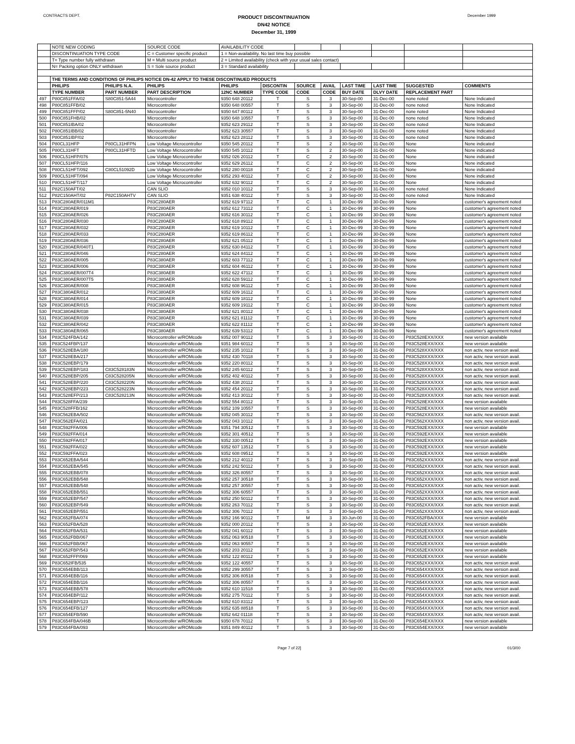CONTRACTS DEPT. PRODUCT DISCONTINUATION
DN42 NOTICE
December 31, 1999 December 1999
| | NOTE NEW CODING | | SOURCE CODE | AVAILABILITY CODE | | | | | | | |
| | DISCONTINUATION TYPE CODE | | C = Customer specific product | 1 = Non-availability. No last time buy possible | | | | | | | |
| | T= Type number fully withdrawn | | M = Multi source product | 2 = Limited availability (check with your usual sales contact) | | | | | | | |
| | N= Packing option ONLY withdrawn | | S = Sole source product | 3 = Standard availability | | | | | | | |
| | THE TERMS AND CONDITIONS OF PHILIPS NOTICE DN-42 APPLY TO THESE DISCONTINUED PRODUCTS | | | | | | | | | | |
| | PHILIPS | PHILIPS N.A. | PHILIPS | PHILIPS | DISCONTIN | SOURCE | AVAIL | LAST TIME | LAST TIME | SUGGESTED | COMMENTS |
| | TYPE NUMBER | PART NUMBER | PART DESCRIPTION | 12NC NUMBER | TYPE CODE | CODE | CODE | BUY DATE | DLVY DATE | REPLACEMENT PART | |
| 497 | P80C851FFA/02 | S80C851-5A44 | Microcontroller | 9350 648 20112 | T | S | 3 | 30-Sep-00 | 31-Dec-00 | none noted | None Indicated |
| 498 | P80C851FFB/02 | | Microcontroller | 9350 648 00557 | T | S | 3 | 30-Sep-00 | 31-Dec-00 | none noted | None Indicated |
| 499 | P80C851FFP/02 | S80C851-5N40 | Microcontroller | 9350 647 80112 | T | S | 3 | 30-Sep-00 | 31-Dec-00 | none noted | None Indicated |
| 500 | P80C851FHB/02 | | Microcontroller | 9350 648 10557 | T | S | 3 | 30-Sep-00 | 31-Dec-00 | none noted | None Indicated |
| 501 | P80C851IBA/02 | | Microcontroller | 9352 623 29112 | T | S | 3 | 30-Sep-00 | 31-Dec-00 | none noted | None Indicated |
| 502 | P80C851IBB/02 | | Microcontroller | 9352 623 30557 | T | S | 3 | 30-Sep-00 | 31-Dec-00 | none noted | None Indicated |
| 503 | P80C851IBP/02 | | Microcontroller | 9352 623 28112 | T | S | 3 | 30-Sep-00 | 31-Dec-00 | none noted | None Indicated |
| 504 | P80CL31HFP | P80CL31HFPN | Low Voltage Microcontroller | 9350 545 20112 | T | S | 2 | 30-Sep-00 | 31-Dec-00 | None | None indicated |
| 505 | P80CL31HFT | P80CL31HFTD | Low Voltage Microcontroller | 9350 545 10112 | T | S | 2 | 30-Sep-00 | 31-Dec-00 | None | None indicated |
| 506 | P80CL51HFP/076 | | Low Voltage Microcontroller | 9352 026 20112 | T | C | 2 | 30-Sep-00 | 31-Dec-00 | None | None indicated |
| 507 | P80CL51HFP/116 | | Low Voltage Microcontroller | 9352 629 26112 | T | C | 2 | 30-Sep-00 | 31-Dec-00 | None | None indicated |
| 508 | P80CL51HFT/092 | C80CL51092D | Low Voltage Microcontroller | 9352 280 00118 | T | C | 2 | 30-Sep-00 | 31-Dec-00 | None | None indicated |
| 509 | P80CL51HFT/094 | | Low Voltage Microcontroller | 9352 293 40112 | T | C | 2 | 30-Sep-00 | 31-Dec-00 | None | None indicated |
| 510 | P80CL51HFT/117 | | Low Voltage Microcontroller | 9352 632 90112 | T | C | 2 | 30-Sep-00 | 31-Dec-00 | None | None indicated |
| 511 | P82C150AFT/02 | | CAN SLIO | 9352 010 10112 | T | S | 3 | 30-Sep-00 | 31-Dec-00 | none noted | None Indicated |
| 512 | P82C150AHT/02 | P82C150AHTV | CAN SLIO | 9351 638 40112 | T | S | 3 | 30-Sep-00 | 31-Dec-00 | none noted | None Indicated |
| 513 | P83C280AER/011M1 | | P83C280AER | 9352 619 97112 | T | C | 1 | 30-Dec-99 | 30-Dec-99 | None | customer's agreement noted |
| 514 | P83C280AER/019 | | P83C280AER | 9352 612 73112 | T | C | 1 | 30-Dec-99 | 30-Dec-99 | None | customer's agreement noted |
| 515 | P83C280AER/026 | | P83C280AER | 9352 616 30112 | T | C | 1 | 30-Dec-99 | 30-Dec-99 | None | customer's agreement noted |
| 516 | P83C280AER/030 | | P83C280AER | 9352 618 89112 | T | C | 1 | 30-Dec-99 | 30-Dec-99 | None | customer's agreement noted |
| 517 | P83C280AER/032 | | P83C280AER | 9352 619 10112 | T | C | 1 | 30-Dec-99 | 30-Dec-99 | None | customer's agreement noted |
| 518 | P83C280AER/033 | | P83C280AER | 9352 619 86112 | T | C | 1 | 30-Dec-99 | 30-Dec-99 | None | customer's agreement noted |
| 519 | P83C280AER/036 | | P83C280AER | 9352 621 05112 | T | C | 1 | 30-Dec-99 | 30-Dec-99 | None | customer's agreement noted |
| 520 | P83C280AER/040T1 | | P83C280AER | 9352 630 84112 | T | C | 1 | 30-Dec-99 | 30-Dec-99 | None | customer's agreement noted |
| 521 | P83C280AER/046 | | P83C280AER | 9352 624 84112 | T | C | 1 | 30-Dec-99 | 30-Dec-99 | None | customer's agreement noted |
| 522 | P83C380AER/005 | | P83C380AER | 9352 603 77112 | T | C | 1 | 30-Dec-99 | 30-Dec-99 | None | customer's agreement noted |
| 523 | P83C380AER/006 | | P83C380AER | 9352 604 46112 | T | C | 1 | 30-Dec-99 | 30-Dec-99 | None | customer's agreement noted |
| 524 | P83C380AER/007T4 | | P83C380AER | 9352 622 47112 | T | C | 1 | 30-Dec-99 | 30-Dec-99 | None | customer's agreement noted |
| 525 | P83C380AER/007T5 | | P83C380AER | 9352 628 59112 | T | C | 1 | 30-Dec-99 | 30-Dec-99 | None | customer's agreement noted |
| 526 | P83C380AER/008 | | P83C380AER | 9352 608 96112 | T | C | 1 | 30-Dec-99 | 30-Dec-99 | None | customer's agreement noted |
| 527 | P83C380AER/012 | | P83C380AER | 9352 609 16112 | T | C | 1 | 30-Dec-99 | 30-Dec-99 | None | customer's agreement noted |
| 528 | P83C380AER/014 | | P83C380AER | 9352 609 18112 | T | C | 1 | 30-Dec-99 | 30-Dec-99 | None | customer's agreement noted |
| 529 | P83C380AER/015 | | P83C380AER | 9352 609 19112 | T | C | 1 | 30-Dec-99 | 30-Dec-99 | None | customer's agreement noted |
| 530 | P83C380AER/038 | | P83C380AER | 9352 621 80112 | T | C | 1 | 30-Dec-99 | 30-Dec-99 | None | customer's agreement noted |
| 531 | P83C380AER/039 | | P83C380AER | 9352 621 81112 | T | C | 1 | 30-Dec-99 | 30-Dec-99 | None | customer's agreement noted |
| 532 | P83C380AER/042 | | P83C380AER | 9352 622 81112 | T | C | 1 | 30-Dec-99 | 30-Dec-99 | None | customer's agreement noted |
| 533 | P83C380AER/065 | | P83C380AER | 9352 639 53112 | T | C | 1 | 30-Dec-99 | 30-Dec-99 | None | customer's agreement noted |
| 534 | P83C524FBA/142 | | Microcontroller w/ROMcode | 9352 007 90112 | T | S | 3 | 30-Sep-00 | 31-Dec-00 | P83C528EXX/XXX | new version available |
| 535 | P83C524FBP/137 | | Microcontroller w/ROMcode | 9351 984 60112 | T | S | 3 | 30-Sep-00 | 31-Dec-00 | P83C528EXX/XXX | new version available |
| 536 | P83C528EBA/180 | | Microcontroller w/ROMcode | 9352 235 10112 | T | S | 3 | 30-Sep-00 | 31-Dec-00 | P83C528XXX/XXX | non activ, new version avail. |
| 537 | P83C528EBA/217 | | Microcontroller w/ROMcode | 9352 430 70118 | T | S | 3 | 30-Sep-00 | 31-Dec-00 | P83C528XXX/XXX | non activ, new version avail. |
| 538 | P83C528EBP/179 | | Microcontroller w/ROMcode | 9352 220 80112 | T | S | 3 | 30-Sep-00 | 31-Dec-00 | P83C528XXX/XXX | non activ, new version avail. |
| 539 | P83C528EBP/183 | C83C528183N | Microcontroller w/ROMcode | 9352 245 60112 | T | S | 3 | 30-Sep-00 | 31-Dec-00 | P83C528XXX/XXX | non activ, new version avail. |
| 540 | P83C528EBP/205 | C83C528205N | Microcontroller w/ROMcode | 9352 402 40112 | T | S | 3 | 30-Sep-00 | 31-Dec-00 | P83C528XXX/XXX | non activ, new version avail. |
| 541 | P83C528EBP/220 | C83C528220N | Microcontroller w/ROMcode | 9352 438 20112 | T | S | 3 | 30-Sep-00 | 31-Dec-00 | P83C528XXX/XXX | non activ, new version avail. |
| 542 | P83C528EBP/223 | C83C528223N | Microcontroller w/ROMcode | 9352 454 20112 | T | S | 3 | 30-Sep-00 | 31-Dec-00 | P83C528XXX/XXX | non activ, new version avail. |
| 543 | P83C528EFP/213 | C83C528213N | Microcontroller w/ROMcode | 9352 413 30112 | T | S | 3 | 30-Sep-00 | 31-Dec-00 | P83C528XXX/XXX | non activ, new version avail. |
| 544 | P83C528FFA/239 | | Microcontroller w/ROMcode | 9352 554 80112 | T | S | 3 | 30-Sep-00 | 31-Dec-00 | P83C528EXX/XXX | new version available |
| 545 | P83C528FFB/162 | | Microcontroller w/ROMcode | 9352 109 10557 | T | S | 3 | 30-Sep-00 | 31-Dec-00 | P83C528EXX/XXX | new version available |
| 546 | P83C562EBA/502 | | Microcontroller w/ROMcode | 9352 045 30112 | T | S | 3 | 30-Sep-00 | 31-Dec-00 | P83C562XXX/XXX | non activ, new version avail. |
| 547 | P83C562EFA/021 | | Microcontroller w/ROMcode | 9352 043 10112 | T | S | 3 | 30-Sep-00 | 31-Dec-00 | P83C562XXX/XXX | non activ, new version avail. |
| 548 | P83C592FFA/006 | | Microcontroller w/ROMcode | 9351 794 30512 | T | S | 3 | 30-Sep-00 | 31-Dec-00 | P83C592EXX/XXX | new version available |
| 549 | P83C592FFA/014 | | Microcontroller w/ROMcode | 9352 301 40512 | T | S | 3 | 30-Sep-00 | 31-Dec-00 | P83C592EXX/XXX | new version available |
| 550 | P83C592FFA/017 | | Microcontroller w/ROMcode | 9352 330 00512 | T | S | 3 | 30-Sep-00 | 31-Dec-00 | P83C592EXX/XXX | new version available |
| 551 | P83C592FFA/022 | | Microcontroller w/ROMcode | 9352 607 13512 | T | S | 3 | 30-Sep-00 | 31-Dec-00 | P83C592EXX/XXX | new version available |
| 552 | P83C592FFA/023 | | Microcontroller w/ROMcode | 9352 608 09512 | T | S | 3 | 30-Sep-00 | 31-Dec-00 | P83C592EXX/XXX | new version available |
| 553 | P83C652EBA/544 | | Microcontroller w/ROMcode | 9352 212 40112 | T | S | 3 | 30-Sep-00 | 31-Dec-00 | P83C652XXX/XXX | non activ, new version avail. |
| 554 | P83C652EBA/545 | | Microcontroller w/ROMcode | 9352 242 50112 | T | S | 3 | 30-Sep-00 | 31-Dec-00 | P83C652XXX/XXX | non activ, new version avail. |
| 555 | P83C652EBB/078 | | Microcontroller w/ROMcode | 9352 326 80557 | T | S | 3 | 30-Sep-00 | 31-Dec-00 | P83C652XXX/XXX | non activ, new version avail. |
| 556 | P83C652EBB/548 | | Microcontroller w/ROMcode | 9352 257 30518 | T | S | 3 | 30-Sep-00 | 31-Dec-00 | P83C652XXX/XXX | non activ, new version avail. |
| 557 | P83C652EBB/548 | | Microcontroller w/ROMcode | 9352 257 30557 | T | S | 3 | 30-Sep-00 | 31-Dec-00 | P83C652XXX/XXX | non activ, new version avail. |
| 558 | P83C652EBB/551 | | Microcontroller w/ROMcode | 9352 306 60557 | T | S | 3 | 30-Sep-00 | 31-Dec-00 | P83C652XXX/XXX | non activ, new version avail. |
| 559 | P83C652EBP/547 | | Microcontroller w/ROMcode | 9352 250 50112 | T | S | 3 | 30-Sep-00 | 31-Dec-00 | P83C652XXX/XXX | non activ, new version avail. |
| 560 | P83C652EBP/549 | | Microcontroller w/ROMcode | 9352 263 70112 | T | S | 3 | 30-Sep-00 | 31-Dec-00 | P83C652XXX/XXX | non activ, new version avail. |
| 561 | P83C652EBP/551 | | Microcontroller w/ROMcode | 9352 306 70112 | T | S | 3 | 30-Sep-00 | 31-Dec-00 | P83C652XXX/XXX | non activ, new version avail. |
| 562 | P83C652FBA/074 | | Microcontroller w/ROMcode | 9352 166 90112 | T | M | 3 | 30-Jun-00 | 31-Dec-00 | P83C652FBA/XXX | new version available |
| 563 | P83C652FBA/528 | | Microcontroller w/ROMcode | 9352 000 20112 | T | S | 3 | 30-Sep-00 | 31-Dec-00 | P83C652EXX/XXX | new version available |
| 564 | P83C652FBA/531 | | Microcontroller w/ROMcode | 9352 041 60112 | T | S | 3 | 30-Sep-00 | 31-Dec-00 | P83C652EXX/XXX | new version available |
| 565 | P83C652FBB/067 | | Microcontroller w/ROMcode | 9352 063 90518 | T | S | 3 | 30-Sep-00 | 31-Dec-00 | P83C652EXX/XXX | new version available |
| 566 | P83C652FBB/067 | | Microcontroller w/ROMcode | 9352 063 90557 | T | S | 3 | 30-Sep-00 | 31-Dec-00 | P83C652EXX/XXX | new version available |
| 567 | P83C652FBP/543 | | Microcontroller w/ROMcode | 9352 203 20112 | T | S | 3 | 30-Sep-00 | 31-Dec-00 | P83C652EXX/XXX | new version available |
| 568 | P83C652FFP/069 | | Microcontroller w/ROMcode | 9352 122 80112 | T | S | 3 | 30-Sep-00 | 31-Dec-00 | P83C652EXX/XXX | new version available |
| 569 | P83C652IFB/535 | | Microcontroller w/ROMcode | 9352 122 40557 | T | S | 3 | 30-Sep-00 | 31-Dec-00 | P83C652XXX/XXX | non activ, new version avail. |
| 570 | P83C654EBB/113 | | Microcontroller w/ROMcode | 9352 299 30557 | T | S | 3 | 30-Sep-00 | 31-Dec-00 | P83C654XXX/XXX | non activ, new version avail. |
| 571 | P83C654EBB/116 | | Microcontroller w/ROMcode | 9352 306 80518 | T | S | 3 | 30-Sep-00 | 31-Dec-00 | P83C654XXX/XXX | non activ, new version avail. |
| 572 | P83C654EBB/116 | | Microcontroller w/ROMcode | 9352 306 80557 | T | S | 3 | 30-Sep-00 | 31-Dec-00 | P83C654XXX/XXX | non activ, new version avail. |
| 573 | P83C654EBB/578 | | Microcontroller w/ROMcode | 9352 610 11518 | T | S | 3 | 30-Sep-00 | 31-Dec-00 | P83C654XXX/XXX | non activ, new version avail. |
| 574 | P83C654EBP/112 | | Microcontroller w/ROMcode | 9352 275 70112 | T | S | 3 | 30-Sep-00 | 31-Dec-00 | P83C654XXX/XXX | non activ, new version avail. |
| 575 | P83C654EBP/123 | | Microcontroller w/ROMcode | 9352 610 83112 | T | S | 3 | 30-Sep-00 | 31-Dec-00 | P83C654XXX/XXX | non activ, new version avail. |
| 576 | P83C654EFB/127 | | Microcontroller w/ROMcode | 9352 635 88518 | T | S | 3 | 30-Sep-00 | 31-Dec-00 | P83C654XXX/XXX | non activ, new version avail. |
| 577 | P83C654EFB/590 | | Microcontroller w/ROMcode | 9352 642 01118 | T | S | 3 | 30-Sep-00 | 31-Dec-00 | P83C654XXX/XXX | non activ, new version avail. |
| 578 | P83C654FBA/046B | | Microcontroller w/ROMcode | 9350 678 70112 | T | S | 3 | 30-Sep-00 | 31-Dec-00 | P83C654EXX/XXX | new version available |
| 579 | P83C654FBA/093 | | Microcontroller w/ROMcode | 9351 849 40112 | T | S | 3 | 30-Sep-00 | 31-Dec-00 | P83C654EXX/XXX | new version available |
Page 7 of 22] 01/3/00